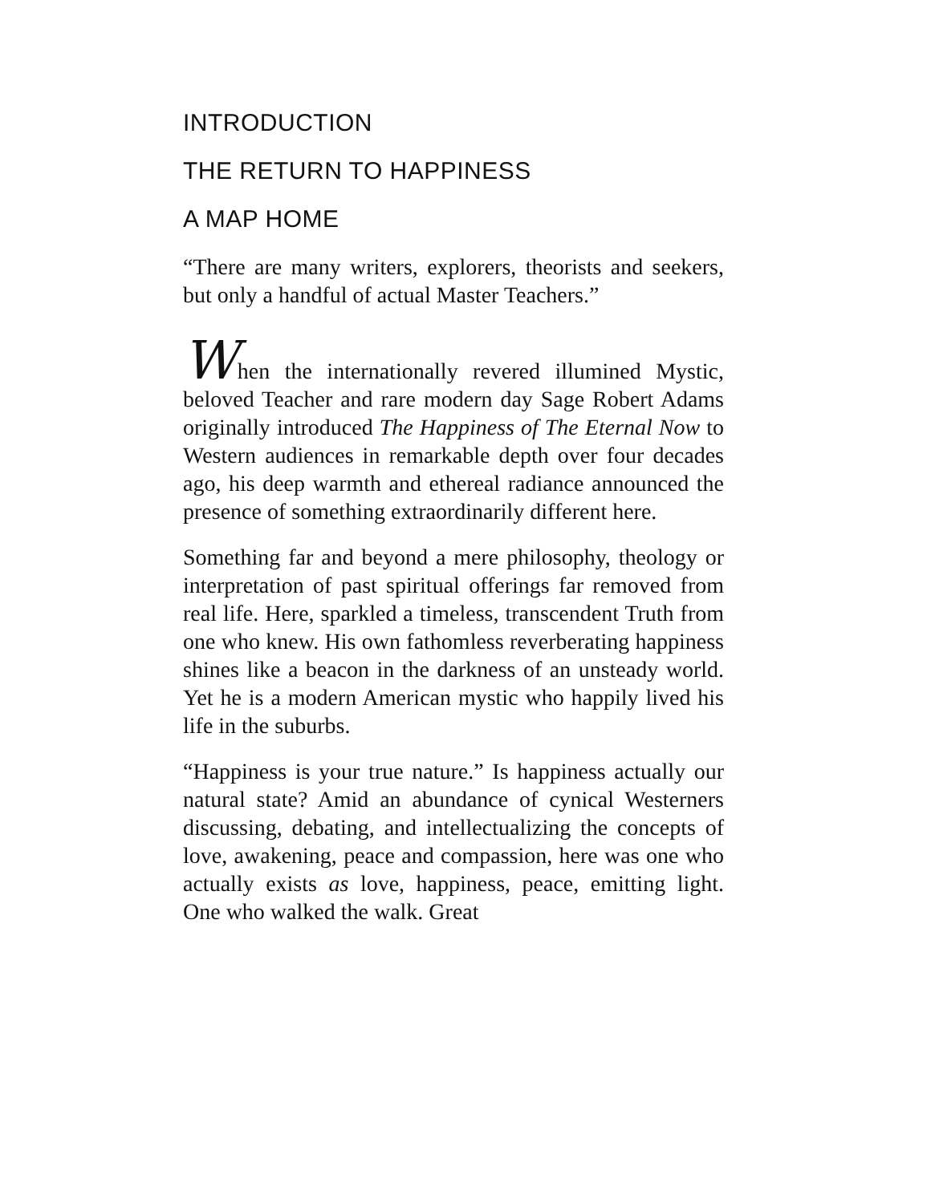INTRODUCTION
THE RETURN TO HAPPINESS
A MAP HOME
“There are many writers, explorers, theorists and seekers, but only a handful of actual Master Teachers.”
When the internationally revered illumined Mystic, beloved Teacher and rare modern day Sage Robert Adams originally introduced The Happiness of The Eternal Now to Western audiences in remarkable depth over four decades ago, his deep warmth and ethereal radiance announced the presence of something extraordinarily different here.
Something far and beyond a mere philosophy, theology or interpretation of past spiritual offerings far removed from real life. Here, sparkled a timeless, transcendent Truth from one who knew. His own fathomless reverberating happiness shines like a beacon in the darkness of an unsteady world. Yet he is a modern American mystic who happily lived his life in the suburbs.
“Happiness is your true nature.” Is happiness actually our natural state? Amid an abundance of cynical Westerners discussing, debating, and intellectualizing the concepts of love, awakening, peace and compassion, here was one who actually exists as love, happiness, peace, emitting light. One who walked the walk. Great